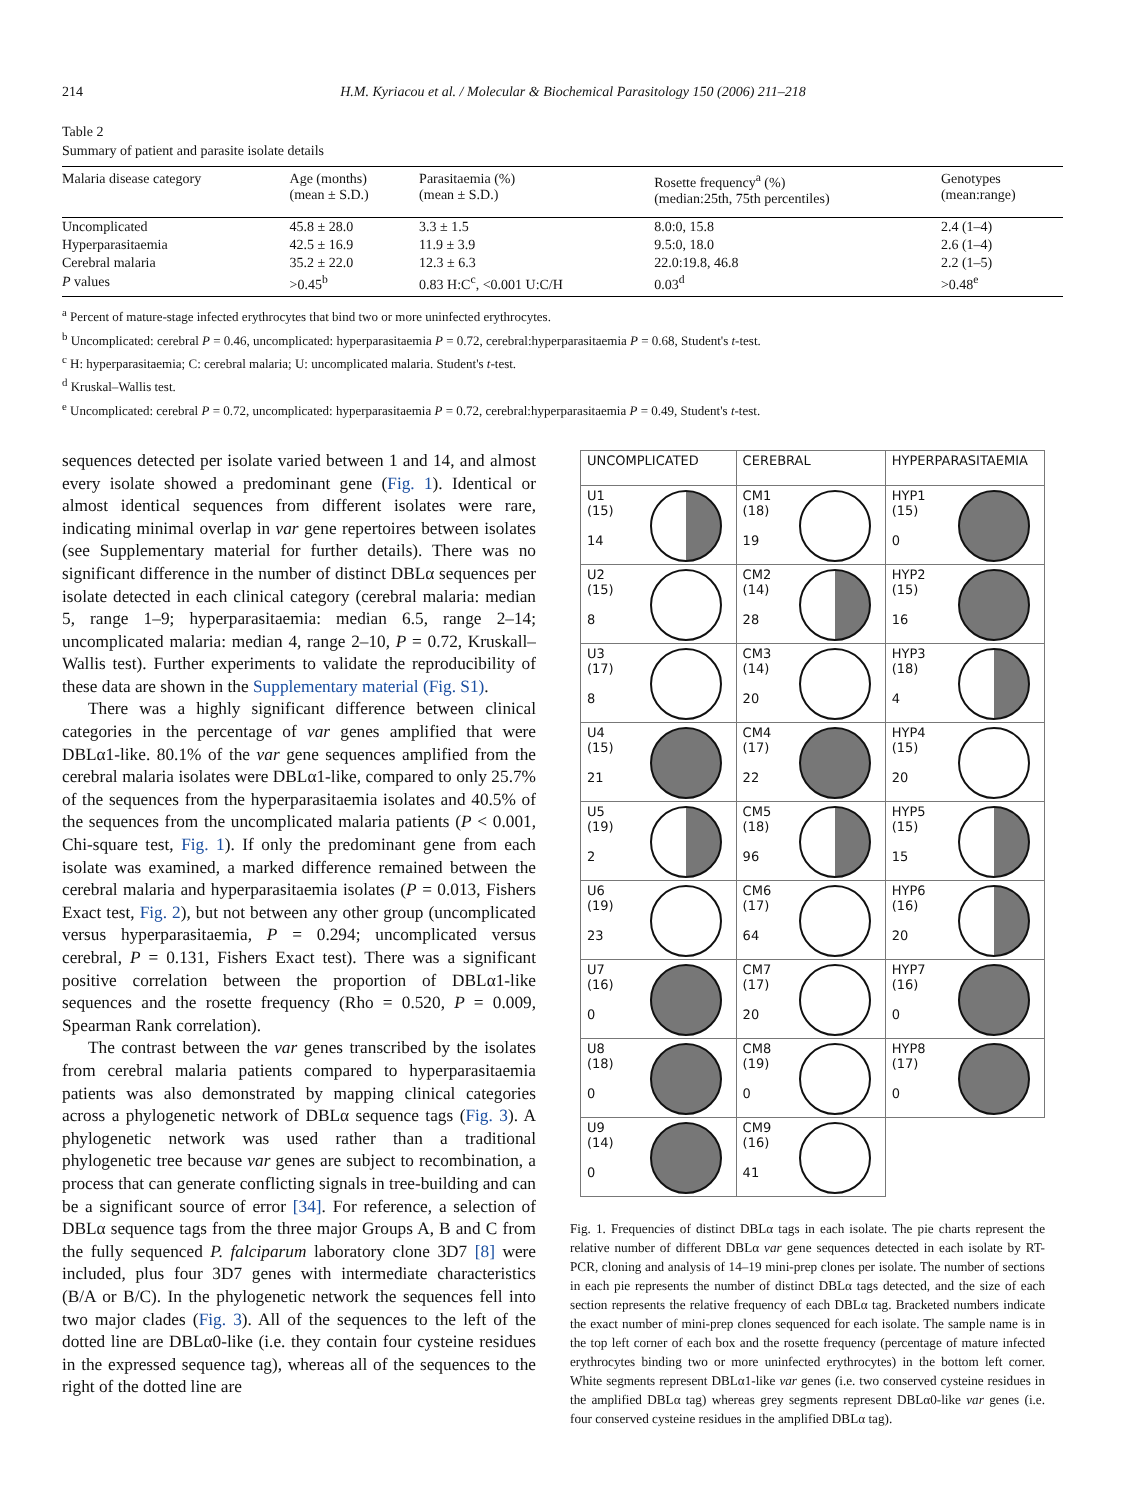214 H.M. Kyriacou et al. / Molecular & Biochemical Parasitology 150 (2006) 211–218
Table 2
Summary of patient and parasite isolate details
| Malaria disease category | Age (months) (mean ± S.D.) | Parasitaemia (%) (mean ± S.D.) | Rosette frequency<sup>a</sup> (%) (median:25th, 75th percentiles) | Genotypes (mean:range) |
| --- | --- | --- | --- | --- |
| Uncomplicated | 45.8 ± 28.0 | 3.3 ± 1.5 | 8.0:0, 15.8 | 2.4 (1–4) |
| Hyperparasitaemia | 42.5 ± 16.9 | 11.9 ± 3.9 | 9.5:0, 18.0 | 2.6 (1–4) |
| Cerebral malaria | 35.2 ± 22.0 | 12.3 ± 6.3 | 22.0:19.8, 46.8 | 2.2 (1–5) |
| P values | >0.45<sup>b</sup> | 0.83 H:C<sup>c</sup>, <0.001 U:C/H | 0.03<sup>d</sup> | >0.48<sup>e</sup> |
<sup>a</sup> Percent of mature-stage infected erythrocytes that bind two or more uninfected erythrocytes.
<sup>b</sup> Uncomplicated: cerebral P = 0.46, uncomplicated: hyperparasitaemia P = 0.72, cerebral:hyperparasitaemia P = 0.68, Student's t-test.
<sup>c</sup> H: hyperparasitaemia; C: cerebral malaria; U: uncomplicated malaria. Student's t-test.
<sup>d</sup> Kruskal–Wallis test.
<sup>e</sup> Uncomplicated: cerebral P = 0.72, uncomplicated: hyperparasitaemia P = 0.72, cerebral:hyperparasitaemia P = 0.49, Student's t-test.
sequences detected per isolate varied between 1 and 14, and almost every isolate showed a predominant gene (Fig. 1). Identical or almost identical sequences from different isolates were rare, indicating minimal overlap in var gene repertoires between isolates (see Supplementary material for further details). There was no significant difference in the number of distinct DBLα sequences per isolate detected in each clinical category (cerebral malaria: median 5, range 1–9; hyperparasitaemia: median 6.5, range 2–14; uncomplicated malaria: median 4, range 2–10, P = 0.72, Kruskall–Wallis test). Further experiments to validate the reproducibility of these data are shown in the Supplementary material (Fig. S1).
There was a highly significant difference between clinical categories in the percentage of var genes amplified that were DBLα1-like. 80.1% of the var gene sequences amplified from the cerebral malaria isolates were DBLα1-like, compared to only 25.7% of the sequences from the hyperparasitaemia isolates and 40.5% of the sequences from the uncomplicated malaria patients (P < 0.001, Chi-square test, Fig. 1). If only the predominant gene from each isolate was examined, a marked difference remained between the cerebral malaria and hyperparasitaemia isolates (P = 0.013, Fishers Exact test, Fig. 2), but not between any other group (uncomplicated versus hyperparasitaemia, P = 0.294; uncomplicated versus cerebral, P = 0.131, Fishers Exact test). There was a significant positive correlation between the proportion of DBLα1-like sequences and the rosette frequency (Rho = 0.520, P = 0.009, Spearman Rank correlation).
The contrast between the var genes transcribed by the isolates from cerebral malaria patients compared to hyperparasitaemia patients was also demonstrated by mapping clinical categories across a phylogenetic network of DBLα sequence tags (Fig. 3). A phylogenetic network was used rather than a traditional phylogenetic tree because var genes are subject to recombination, a process that can generate conflicting signals in tree-building and can be a significant source of error [34]. For reference, a selection of DBLα sequence tags from the three major Groups A, B and C from the fully sequenced P. falciparum laboratory clone 3D7 [8] were included, plus four 3D7 genes with intermediate characteristics (B/A or B/C). In the phylogenetic network the sequences fell into two major clades (Fig. 3). All of the sequences to the left of the dotted line are DBLα0-like (i.e. they contain four cysteine residues in the expressed sequence tag), whereas all of the sequences to the right of the dotted line are
| UNCOMPLICATED | CEREBRAL | HYPERPARASITAEMIA |
| --- | --- | --- |
| U1 (15) 14 | CM1 (18) 19 | HYP1 (15) 0 |
| U2 (15) 8 | CM2 (14) 28 | HYP2 (15) 16 |
| U3 (17) 8 | CM3 (14) 20 | HYP3 (18) 4 |
| U4 (15) 21 | CM4 (17) 22 | HYP4 (15) 20 |
| U5 (19) 2 | CM5 (18) 96 | HYP5 (15) 15 |
| U6 (19) 23 | CM6 (17) 64 | HYP6 (16) 20 |
| U7 (16) 0 | CM7 (17) 20 | HYP7 (16) 0 |
| U8 (18) 0 | CM8 (19) 0 | HYP8 (17) 0 |
| U9 (14) 0 | CM9 (16) 41 | |
Fig. 1. Frequencies of distinct DBLα tags in each isolate. The pie charts represent the relative number of different DBLα var gene sequences detected in each isolate by RT-PCR, cloning and analysis of 14–19 mini-prep clones per isolate. The number of sections in each pie represents the number of distinct DBLα tags detected, and the size of each section represents the relative frequency of each DBLα tag. Bracketed numbers indicate the exact number of mini-prep clones sequenced for each isolate. The sample name is in the top left corner of each box and the rosette frequency (percentage of mature infected erythrocytes binding two or more uninfected erythrocytes) in the bottom left corner. White segments represent DBLα1-like var genes (i.e. two conserved cysteine residues in the amplified DBLα tag) whereas grey segments represent DBLα0-like var genes (i.e. four conserved cysteine residues in the amplified DBLα tag).